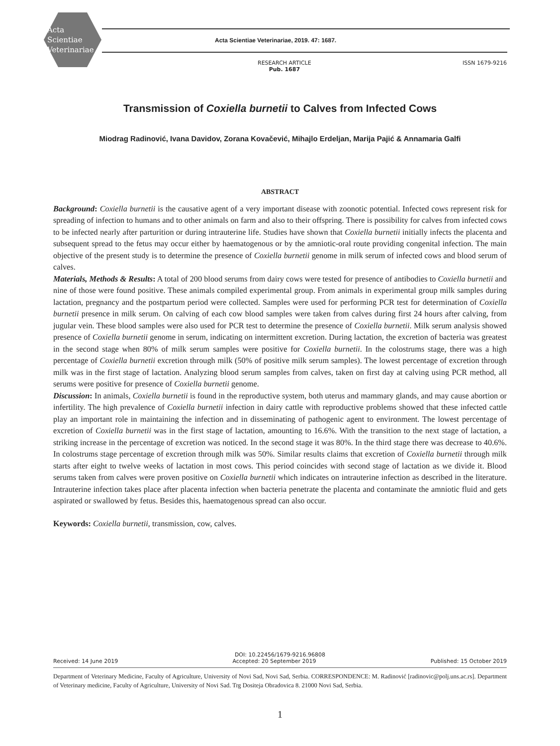Acta
Scientiae
Veterinariae
Acta Scientiae Veterinariae, 2019. 47: 1687.
RESEARCH ARTICLE
Pub. 1687
ISSN 1679-9216
Transmission of Coxiella burnetii to Calves from Infected Cows
Miodrag Radinović, Ivana Davidov, Zorana Kovačević, Mihajlo Erdeljan, Marija Pajić & Annamaria Galfi
ABSTRACT
Background: Coxiella burnetii is the causative agent of a very important disease with zoonotic potential. Infected cows represent risk for spreading of infection to humans and to other animals on farm and also to their offspring. There is possibility for calves from infected cows to be infected nearly after parturition or during intrauterine life. Studies have shown that Coxiella burnetii initially infects the placenta and subsequent spread to the fetus may occur either by haematogenous or by the amniotic-oral route providing congenital infection. The main objective of the present study is to determine the presence of Coxiella burnetii genome in milk serum of infected cows and blood serum of calves.
Materials, Methods & Results: A total of 200 blood serums from dairy cows were tested for presence of antibodies to Coxiella burnetii and nine of those were found positive. These animals compiled experimental group. From animals in experimental group milk samples during lactation, pregnancy and the postpartum period were collected. Samples were used for performing PCR test for determination of Coxiella burnetii presence in milk serum. On calving of each cow blood samples were taken from calves during first 24 hours after calving, from jugular vein. These blood samples were also used for PCR test to determine the presence of Coxiella burnetii. Milk serum analysis showed presence of Coxiella burnetii genome in serum, indicating on intermittent excretion. During lactation, the excretion of bacteria was greatest in the second stage when 80% of milk serum samples were positive for Coxiella burnetii. In the colostrums stage, there was a high percentage of Coxiella burnetii excretion through milk (50% of positive milk serum samples). The lowest percentage of excretion through milk was in the first stage of lactation. Analyzing blood serum samples from calves, taken on first day at calving using PCR method, all serums were positive for presence of Coxiella burnetii genome.
Discussion: In animals, Coxiella burnetii is found in the reproductive system, both uterus and mammary glands, and may cause abortion or infertility. The high prevalence of Coxiella burnetii infection in dairy cattle with reproductive problems showed that these infected cattle play an important role in maintaining the infection and in disseminating of pathogenic agent to environment. The lowest percentage of excretion of Coxiella burnetii was in the first stage of lactation, amounting to 16.6%. With the transition to the next stage of lactation, a striking increase in the percentage of excretion was noticed. In the second stage it was 80%. In the third stage there was decrease to 40.6%. In colostrums stage percentage of excretion through milk was 50%. Similar results claims that excretion of Coxiella burnetii through milk starts after eight to twelve weeks of lactation in most cows. This period coincides with second stage of lactation as we divide it. Blood serums taken from calves were proven positive on Coxiella burnetii which indicates on intrauterine infection as described in the literature. Intrauterine infection takes place after placenta infection when bacteria penetrate the placenta and contaminate the amniotic fluid and gets aspirated or swallowed by fetus. Besides this, haematogenous spread can also occur.
Keywords: Coxiella burnetii, transmission, cow, calves.
DOI: 10.22456/1679-9216.96808
Received: 14 June 2019 Accepted: 20 September 2019 Published: 15 October 2019
Department of Veterinary Medicine, Faculty of Agriculture, University of Novi Sad, Novi Sad, Serbia. CORRESPONDENCE: M. Radinović [radinovic@polj.uns.ac.rs]. Department of Veterinary medicine, Faculty of Agriculture, University of Novi Sad. Trg Dositeja Obradovica 8. 21000 Novi Sad, Serbia.
1